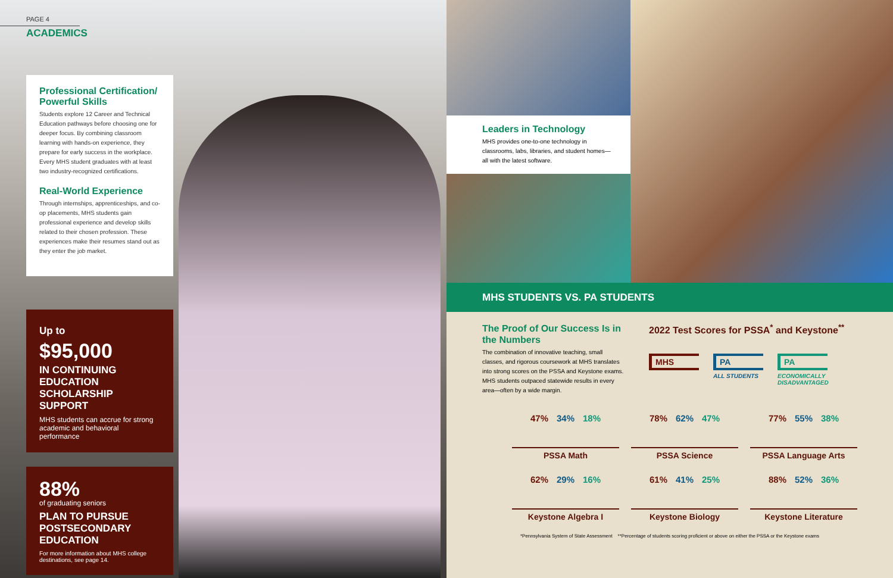PAGE 4
ACADEMICS
Professional Certification/ Powerful Skills
Students explore 12 Career and Technical Education pathways before choosing one for deeper focus. By combining classroom learning with hands-on experience, they prepare for early success in the workplace. Every MHS student graduates with at least two industry-recognized certifications.
Real-World Experience
Through internships, apprenticeships, and co-op placements, MHS students gain professional experience and develop skills related to their chosen profession. These experiences make their resumes stand out as they enter the job market.
Up to
$95,000
IN CONTINUING EDUCATION SCHOLARSHIP SUPPORT
MHS students can accrue for strong academic and behavioral performance
88%
of graduating seniors
PLAN TO PURSUE POSTSECONDARY EDUCATION
For more information about MHS college destinations, see page 14.
Leaders in Technology
MHS provides one-to-one technology in classrooms, labs, libraries, and student homes—all with the latest software.
MHS STUDENTS VS. PA STUDENTS
The Proof of Our Success Is in the Numbers
The combination of innovative teaching, small classes, and rigorous coursework at MHS translates into strong scores on the PSSA and Keystone exams. MHS students outpaced statewide results in every area—often by a wide margin.
2022 Test Scores for PSSA<sup>*</sup> and Keystone<sup>**</sup>
MHS PA
ALL STUDENTS
PA
ECONOMICALLY DISADVANTAGED
47% 34% 18%
PSSA Math
78% 62% 47%
PSSA Science
77% 55% 38%
PSSA Language Arts
62% 29% 16%
Keystone Algebra I
61% 41% 25%
Keystone Biology
88% 52% 36%
Keystone Literature
*Pennsylvania System of State Assessment **Percentage of students scoring proficient or above on either the PSSA or the Keystone exams